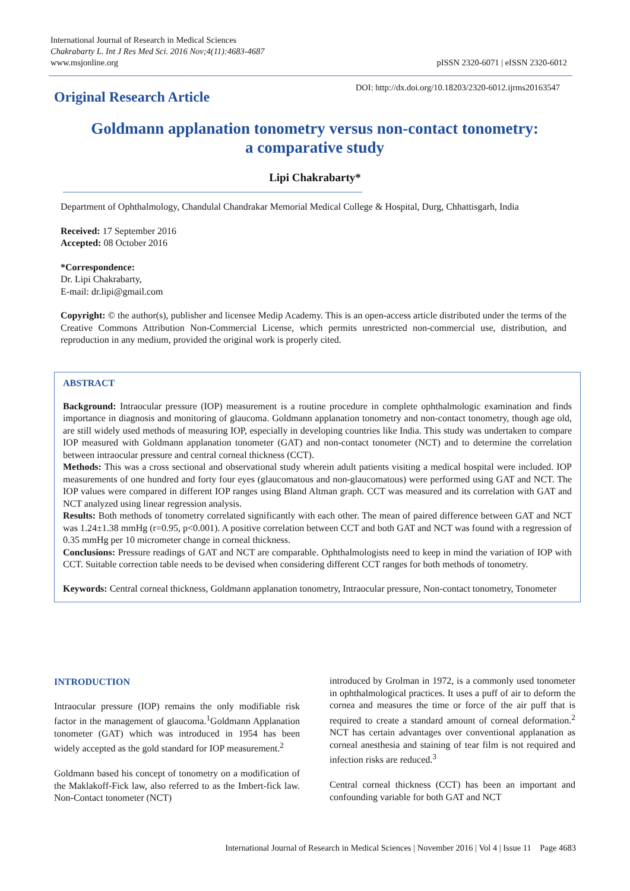International Journal of Research in Medical Sciences
Chakrabarty L. Int J Res Med Sci. 2016 Nov;4(11):4683-4687
www.msjonline.org
pISSN 2320-6071 | eISSN 2320-6012
Original Research Article
DOI: http://dx.doi.org/10.18203/2320-6012.ijrms20163547
Goldmann applanation tonometry versus non-contact tonometry: a comparative study
Lipi Chakrabarty*
Department of Ophthalmology, Chandulal Chandrakar Memorial Medical College & Hospital, Durg, Chhattisgarh, India
Received: 17 September 2016
Accepted: 08 October 2016
*Correspondence:
Dr. Lipi Chakrabarty,
E-mail: dr.lipi@gmail.com
Copyright: © the author(s), publisher and licensee Medip Academy. This is an open-access article distributed under the terms of the Creative Commons Attribution Non-Commercial License, which permits unrestricted non-commercial use, distribution, and reproduction in any medium, provided the original work is properly cited.
ABSTRACT
Background: Intraocular pressure (IOP) measurement is a routine procedure in complete ophthalmologic examination and finds importance in diagnosis and monitoring of glaucoma. Goldmann applanation tonometry and non-contact tonometry, though age old, are still widely used methods of measuring IOP, especially in developing countries like India. This study was undertaken to compare IOP measured with Goldmann applanation tonometer (GAT) and non-contact tonometer (NCT) and to determine the correlation between intraocular pressure and central corneal thickness (CCT).
Methods: This was a cross sectional and observational study wherein adult patients visiting a medical hospital were included. IOP measurements of one hundred and forty four eyes (glaucomatous and non-glaucomatous) were performed using GAT and NCT. The IOP values were compared in different IOP ranges using Bland Altman graph. CCT was measured and its correlation with GAT and NCT analyzed using linear regression analysis.
Results: Both methods of tonometry correlated significantly with each other. The mean of paired difference between GAT and NCT was 1.24±1.38 mmHg (r=0.95, p<0.001). A positive correlation between CCT and both GAT and NCT was found with a regression of 0.35 mmHg per 10 micrometer change in corneal thickness.
Conclusions: Pressure readings of GAT and NCT are comparable. Ophthalmologists need to keep in mind the variation of IOP with CCT. Suitable correction table needs to be devised when considering different CCT ranges for both methods of tonometry.
Keywords: Central corneal thickness, Goldmann applanation tonometry, Intraocular pressure, Non-contact tonometry, Tonometer
INTRODUCTION
Intraocular pressure (IOP) remains the only modifiable risk factor in the management of glaucoma.<sup>1</sup>Goldmann Applanation tonometer (GAT) which was introduced in 1954 has been widely accepted as the gold standard for IOP measurement.<sup>2</sup>
Goldmann based his concept of tonometry on a modification of the Maklakoff-Fick law, also referred to as the Imbert-fick law. Non-Contact tonometer (NCT)
introduced by Grolman in 1972, is a commonly used tonometer in ophthalmological practices. It uses a puff of air to deform the cornea and measures the time or force of the air puff that is required to create a standard amount of corneal deformation.<sup>2</sup> NCT has certain advantages over conventional applanation as corneal anesthesia and staining of tear film is not required and infection risks are reduced.<sup>3</sup>
Central corneal thickness (CCT) has been an important and confounding variable for both GAT and NCT
International Journal of Research in Medical Sciences | November 2016 | Vol 4 | Issue 11 Page 4683